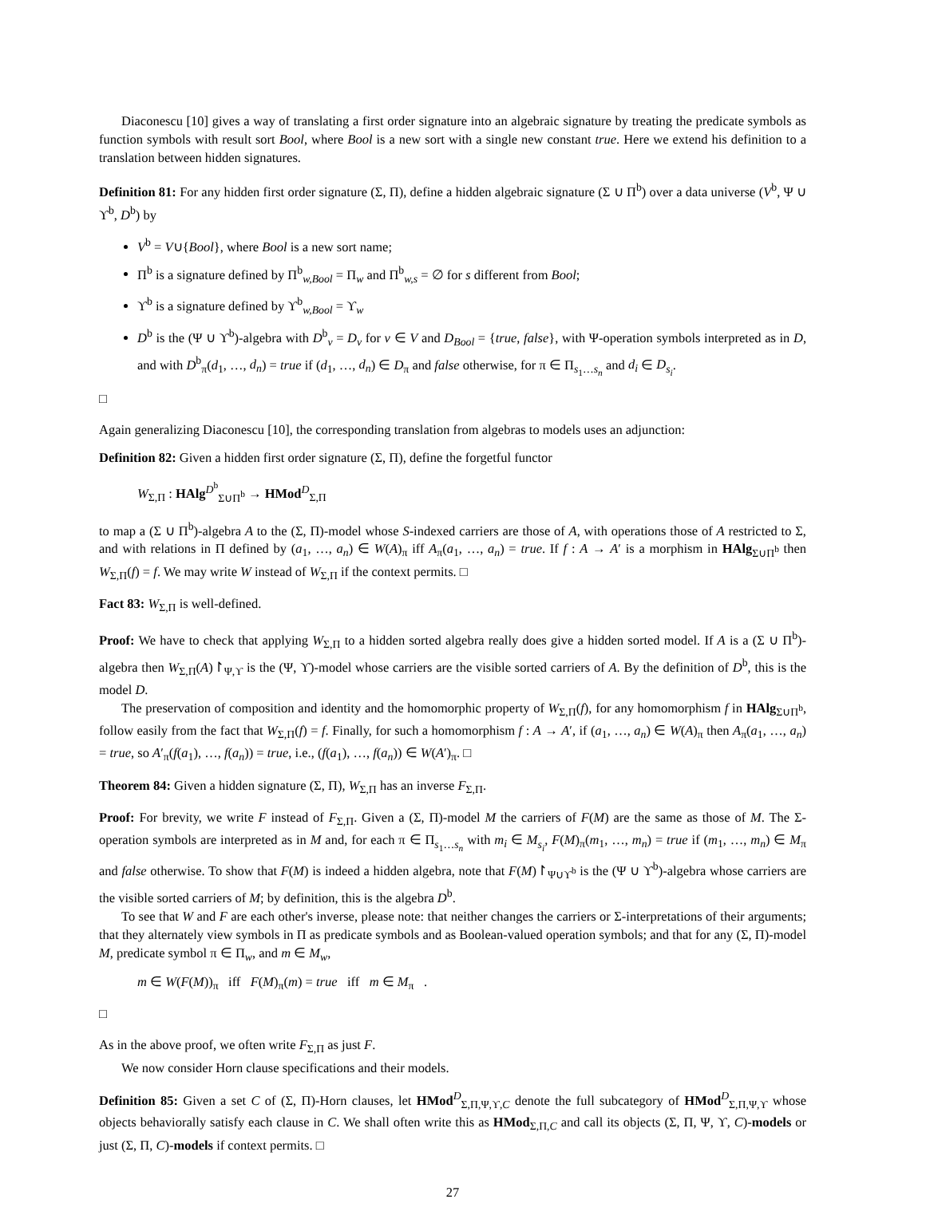Diaconescu [10] gives a way of translating a first order signature into an algebraic signature by treating the predicate symbols as function symbols with result sort Bool, where Bool is a new sort with a single new constant true. Here we extend his definition to a translation between hidden signatures.
Definition 81: For any hidden first order signature (Σ, Π), define a hidden algebraic signature (Σ ∪ Π<sup>b</sup>) over a data universe (V<sup>b</sup>, Ψ ∪ ϒ<sup>b</sup>, D<sup>b</sup>) by
V<sup>b</sup> = V∪{Bool}, where Bool is a new sort name;
Π<sup>b</sup> is a signature defined by Π<sup>b</sup><sub>w,Bool</sub> = Π<sub>w</sub> and Π<sup>b</sup><sub>w,s</sub> = ∅ for s different from Bool;
ϒ<sup>b</sup> is a signature defined by ϒ<sup>b</sup><sub>w,Bool</sub> = ϒ<sub>w</sub>
D<sup>b</sup> is the (Ψ ∪ ϒ<sup>b</sup>)-algebra with D<sup>b</sup><sub>v</sub> = D<sub>v</sub> for v ∈ V and D<sub>Bool</sub> = {true, false}, with Ψ-operation symbols interpreted as in D, and with D<sup>b</sup><sub>π</sub>(d<sub>1</sub>, …, d<sub>n</sub>) = true if (d<sub>1</sub>, …, d<sub>n</sub>) ∈ D<sub>π</sub> and false otherwise, for π ∈ Π<sub>s<sub>1</sub>…s<sub>n</sub></sub> and d<sub>i</sub> ∈ D<sub>s<sub>i</sub></sub>.
□
Again generalizing Diaconescu [10], the corresponding translation from algebras to models uses an adjunction:
Definition 82: Given a hidden first order signature (Σ, Π), define the forgetful functor
W<sub>Σ,Π</sub> : HAlg<sup>D<sup>b</sup></sup><sub>Σ∪Π<sup>b</sup></sub> → HMod<sup>D</sup><sub>Σ,Π</sub>
to map a (Σ ∪ Π<sup>b</sup>)-algebra A to the (Σ, Π)-model whose S-indexed carriers are those of A, with operations those of A restricted to Σ, and with relations in Π defined by (a<sub>1</sub>, …, a<sub>n</sub>) ∈ W(A)<sub>π</sub> iff A<sub>π</sub>(a<sub>1</sub>, …, a<sub>n</sub>) = true. If f : A → A′ is a morphism in HAlg<sub>Σ∪Π<sup>b</sup></sub> then W<sub>Σ,Π</sub>(f) = f. We may write W instead of W<sub>Σ,Π</sub> if the context permits. □
Fact 83: W<sub>Σ,Π</sub> is well-defined.
Proof: We have to check that applying W<sub>Σ,Π</sub> to a hidden sorted algebra really does give a hidden sorted model. If A is a (Σ ∪ Π<sup>b</sup>)-algebra then W<sub>Σ,Π</sub>(A)↾<sub>Ψ,ϒ</sub> is the (Ψ, ϒ)-model whose carriers are the visible sorted carriers of A. By the definition of D<sup>b</sup>, this is the model D.
The preservation of composition and identity and the homomorphic property of W<sub>Σ,Π</sub>(f), for any homomorphism f in HAlg<sub>Σ∪Π<sup>b</sup></sub>, follow easily from the fact that W<sub>Σ,Π</sub>(f) = f. Finally, for such a homomorphism f : A → A′, if (a<sub>1</sub>, …, a<sub>n</sub>) ∈ W(A)<sub>π</sub> then A<sub>π</sub>(a<sub>1</sub>, …, a<sub>n</sub>) = true, so A′<sub>π</sub>(f(a<sub>1</sub>), …, f(a<sub>n</sub>)) = true, i.e., (f(a<sub>1</sub>), …, f(a<sub>n</sub>)) ∈ W(A′)<sub>π</sub>. □
Theorem 84: Given a hidden signature (Σ, Π), W<sub>Σ,Π</sub> has an inverse F<sub>Σ,Π</sub>.
Proof: For brevity, we write F instead of F<sub>Σ,Π</sub>. Given a (Σ, Π)-model M the carriers of F(M) are the same as those of M. The Σ-operation symbols are interpreted as in M and, for each π ∈ Π<sub>s<sub>1</sub>…s<sub>n</sub></sub> with m<sub>i</sub> ∈ M<sub>s<sub>i</sub></sub>, F(M)<sub>π</sub>(m<sub>1</sub>, …, m<sub>n</sub>) = true if (m<sub>1</sub>, …, m<sub>n</sub>) ∈ M<sub>π</sub> and false otherwise. To show that F(M) is indeed a hidden algebra, note that F(M)↾<sub>Ψ∪ϒ<sup>b</sup></sub> is the (Ψ ∪ ϒ<sup>b</sup>)-algebra whose carriers are the visible sorted carriers of M; by definition, this is the algebra D<sup>b</sup>.
To see that W and F are each other's inverse, please note: that neither changes the carriers or Σ-interpretations of their arguments; that they alternately view symbols in Π as predicate symbols and as Boolean-valued operation symbols; and that for any (Σ, Π)-model M, predicate symbol π ∈ Π<sub>w</sub>, and m ∈ M<sub>w</sub>,
m ∈ W(F(M))<sub>π</sub> iff F(M)<sub>π</sub>(m) = true iff m ∈ M<sub>π</sub> .
□
As in the above proof, we often write F<sub>Σ,Π</sub> as just F.
We now consider Horn clause specifications and their models.
Definition 85: Given a set C of (Σ, Π)-Horn clauses, let HMod<sup>D</sup><sub>Σ,Π,Ψ,ϒ,C</sub> denote the full subcategory of HMod<sup>D</sup><sub>Σ,Π,Ψ,ϒ</sub> whose objects behaviorally satisfy each clause in C. We shall often write this as HMod<sub>Σ,Π,C</sub> and call its objects (Σ, Π, Ψ, ϒ, C)-models or just (Σ, Π, C)-models if context permits. □
27